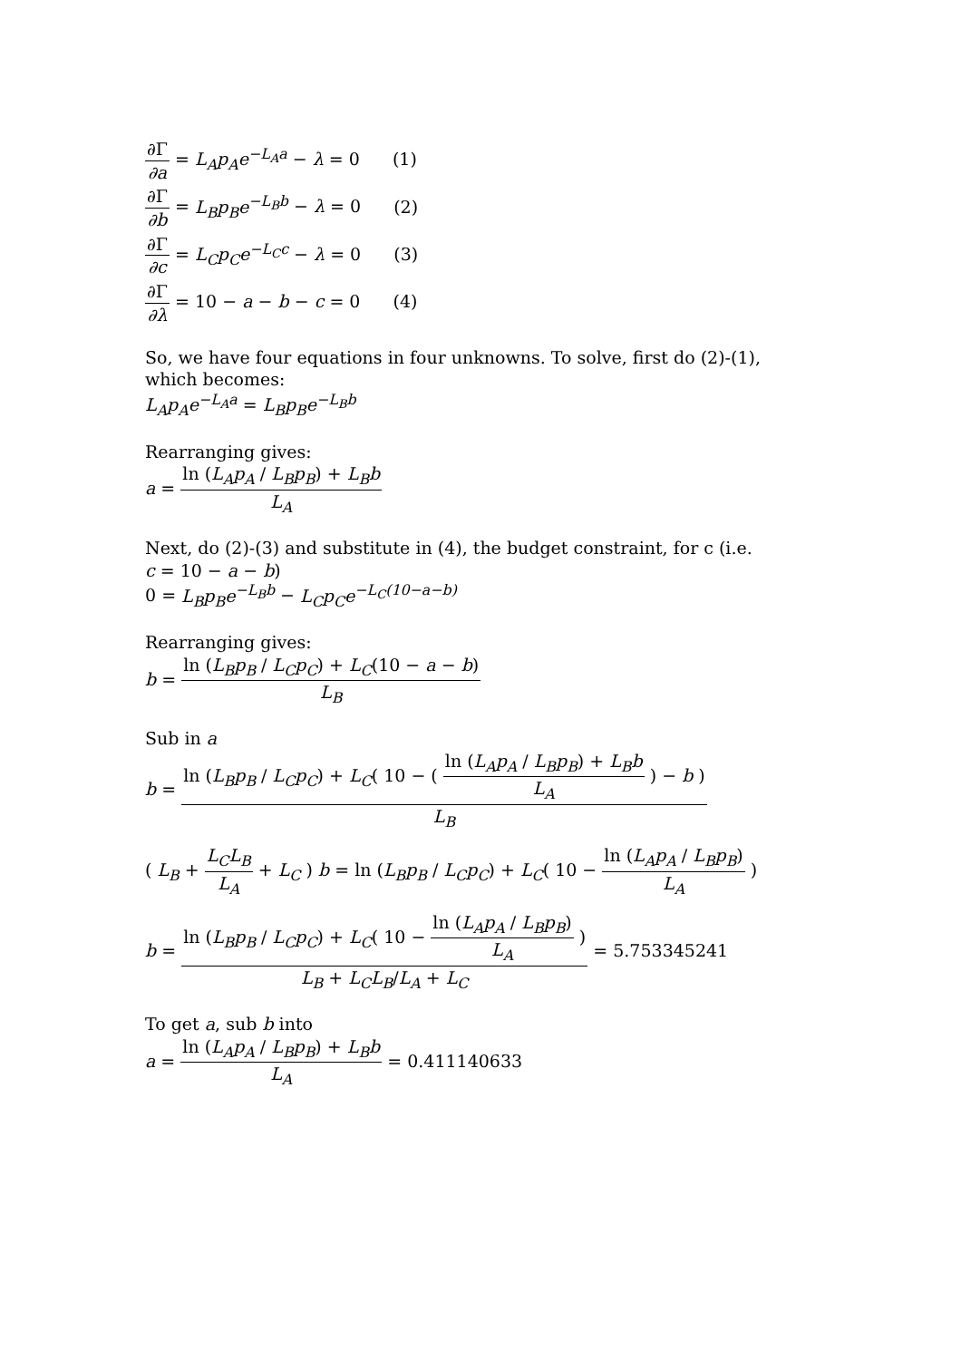∂Γ ∂a = L<sub>A</sub>p<sub>A</sub>e<sup>−L<sub>A</sub>a</sup> − λ = 0 (1)
∂Γ ∂b = L<sub>B</sub>p<sub>B</sub>e<sup>−L<sub>B</sub>b</sup> − λ = 0 (2)
∂Γ ∂c = L<sub>C</sub>p<sub>C</sub>e<sup>−L<sub>C</sub>c</sup> − λ = 0 (3)
∂Γ ∂λ = 10 − a − b − c = 0 (4)
So, we have four equations in four unknowns. To solve, first do (2)-(1), which becomes:
L<sub>A</sub>p<sub>A</sub>e<sup>−L<sub>A</sub>a</sup> = L<sub>B</sub>p<sub>B</sub>e<sup>−L<sub>B</sub>b</sup>
Rearranging gives:
a = ln (L<sub>A</sub>p<sub>A</sub> / L<sub>B</sub>p<sub>B</sub>) + L<sub>B</sub>b L<sub>A</sub>
Next, do (2)-(3) and substitute in (4), the budget constraint, for c (i.e.
c = 10 − a − b)
0 = L<sub>B</sub>p<sub>B</sub>e<sup>−L<sub>B</sub>b</sup> − L<sub>C</sub>p<sub>C</sub>e<sup>−L<sub>C</sub>(10−a−b)</sup>
Rearranging gives:
b = ln (L<sub>B</sub>p<sub>B</sub> / L<sub>C</sub>p<sub>C</sub>) + L<sub>C</sub>(10 − a − b) L<sub>B</sub>
Sub in a
b = ln (L<sub>B</sub>p<sub>B</sub> / L<sub>C</sub>p<sub>C</sub>) + L<sub>C</sub>( 10 − ( ln (L<sub>A</sub>p<sub>A</sub> / L<sub>B</sub>p<sub>B</sub>) + L<sub>B</sub>b L<sub>A</sub> ) − b ) L<sub>B</sub>
( L<sub>B</sub> + L<sub>C</sub>L<sub>B</sub> L<sub>A</sub> + L<sub>C</sub> ) b = ln (L<sub>B</sub>p<sub>B</sub> / L<sub>C</sub>p<sub>C</sub>) + L<sub>C</sub>( 10 − ln (L<sub>A</sub>p<sub>A</sub> / L<sub>B</sub>p<sub>B</sub>) L<sub>A</sub> )
b = ln (L<sub>B</sub>p<sub>B</sub> / L<sub>C</sub>p<sub>C</sub>) + L<sub>C</sub>( 10 − ln (L<sub>A</sub>p<sub>A</sub> / L<sub>B</sub>p<sub>B</sub>) L<sub>A</sub> ) L<sub>B</sub> + L<sub>C</sub>L<sub>B</sub>/L<sub>A</sub> + L<sub>C</sub> = 5.753345241
To get a, sub b into
a = ln (L<sub>A</sub>p<sub>A</sub> / L<sub>B</sub>p<sub>B</sub>) + L<sub>B</sub>b L<sub>A</sub> = 0.411140633